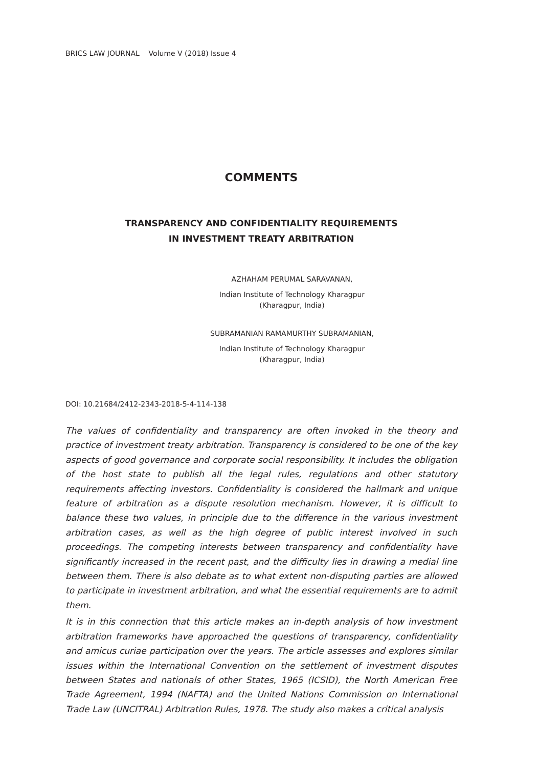BRICS LAW JOURNAL Volume V (2018) Issue 4
COMMENTS
TRANSPARENCY AND CONFIDENTIALITY REQUIREMENTS
IN INVESTMENT TREATY ARBITRATION
AZHAHAM PERUMAL SARAVANAN,
Indian Institute of Technology Kharagpur
(Kharagpur, India)
SUBRAMANIAN RAMAMURTHY SUBRAMANIAN,
Indian Institute of Technology Kharagpur
(Kharagpur, India)
DOI: 10.21684/2412-2343-2018-5-4-114-138
The values of confidentiality and transparency are often invoked in the theory and practice of investment treaty arbitration. Transparency is considered to be one of the key aspects of good governance and corporate social responsibility. It includes the obligation of the host state to publish all the legal rules, regulations and other statutory requirements affecting investors. Confidentiality is considered the hallmark and unique feature of arbitration as a dispute resolution mechanism. However, it is difficult to balance these two values, in principle due to the difference in the various investment arbitration cases, as well as the high degree of public interest involved in such proceedings. The competing interests between transparency and confidentiality have significantly increased in the recent past, and the difficulty lies in drawing a medial line between them. There is also debate as to what extent non-disputing parties are allowed to participate in investment arbitration, and what the essential requirements are to admit them.
It is in this connection that this article makes an in-depth analysis of how investment arbitration frameworks have approached the questions of transparency, confidentiality and amicus curiae participation over the years. The article assesses and explores similar issues within the International Convention on the settlement of investment disputes between States and nationals of other States, 1965 (ICSID), the North American Free Trade Agreement, 1994 (NAFTA) and the United Nations Commission on International Trade Law (UNCITRAL) Arbitration Rules, 1978. The study also makes a critical analysis